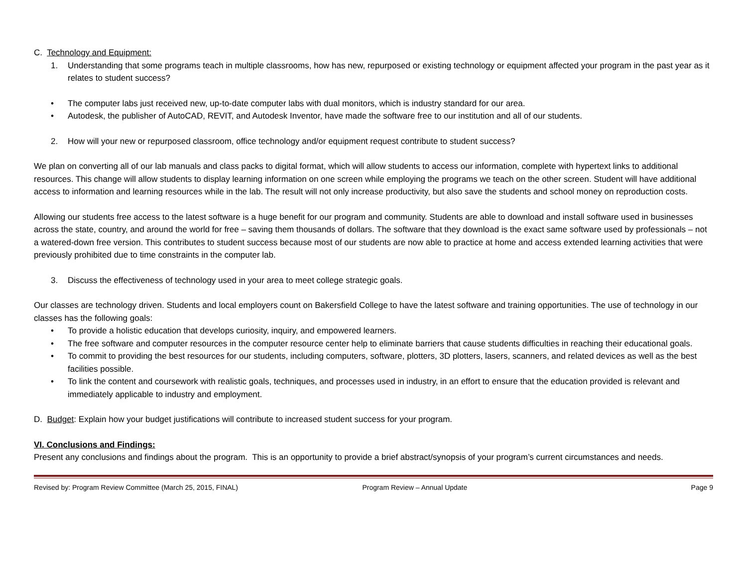C. Technology and Equipment:
1. Understanding that some programs teach in multiple classrooms, how has new, repurposed or existing technology or equipment affected your program in the past year as it relates to student success?
• The computer labs just received new, up-to-date computer labs with dual monitors, which is industry standard for our area.
• Autodesk, the publisher of AutoCAD, REVIT, and Autodesk Inventor, have made the software free to our institution and all of our students.
2. How will your new or repurposed classroom, office technology and/or equipment request contribute to student success?
We plan on converting all of our lab manuals and class packs to digital format, which will allow students to access our information, complete with hypertext links to additional resources. This change will allow students to display learning information on one screen while employing the programs we teach on the other screen. Student will have additional access to information and learning resources while in the lab. The result will not only increase productivity, but also save the students and school money on reproduction costs.
Allowing our students free access to the latest software is a huge benefit for our program and community. Students are able to download and install software used in businesses across the state, country, and around the world for free – saving them thousands of dollars. The software that they download is the exact same software used by professionals – not a watered-down free version. This contributes to student success because most of our students are now able to practice at home and access extended learning activities that were previously prohibited due to time constraints in the computer lab.
3. Discuss the effectiveness of technology used in your area to meet college strategic goals.
Our classes are technology driven. Students and local employers count on Bakersfield College to have the latest software and training opportunities. The use of technology in our classes has the following goals:
• To provide a holistic education that develops curiosity, inquiry, and empowered learners.
• The free software and computer resources in the computer resource center help to eliminate barriers that cause students difficulties in reaching their educational goals.
• To commit to providing the best resources for our students, including computers, software, plotters, 3D plotters, lasers, scanners, and related devices as well as the best facilities possible.
• To link the content and coursework with realistic goals, techniques, and processes used in industry, in an effort to ensure that the education provided is relevant and immediately applicable to industry and employment.
D. Budget: Explain how your budget justifications will contribute to increased student success for your program.
VI. Conclusions and Findings:
Present any conclusions and findings about the program. This is an opportunity to provide a brief abstract/synopsis of your program’s current circumstances and needs.
Revised by: Program Review Committee (March 25, 2015, FINAL) Program Review – Annual Update Page 9